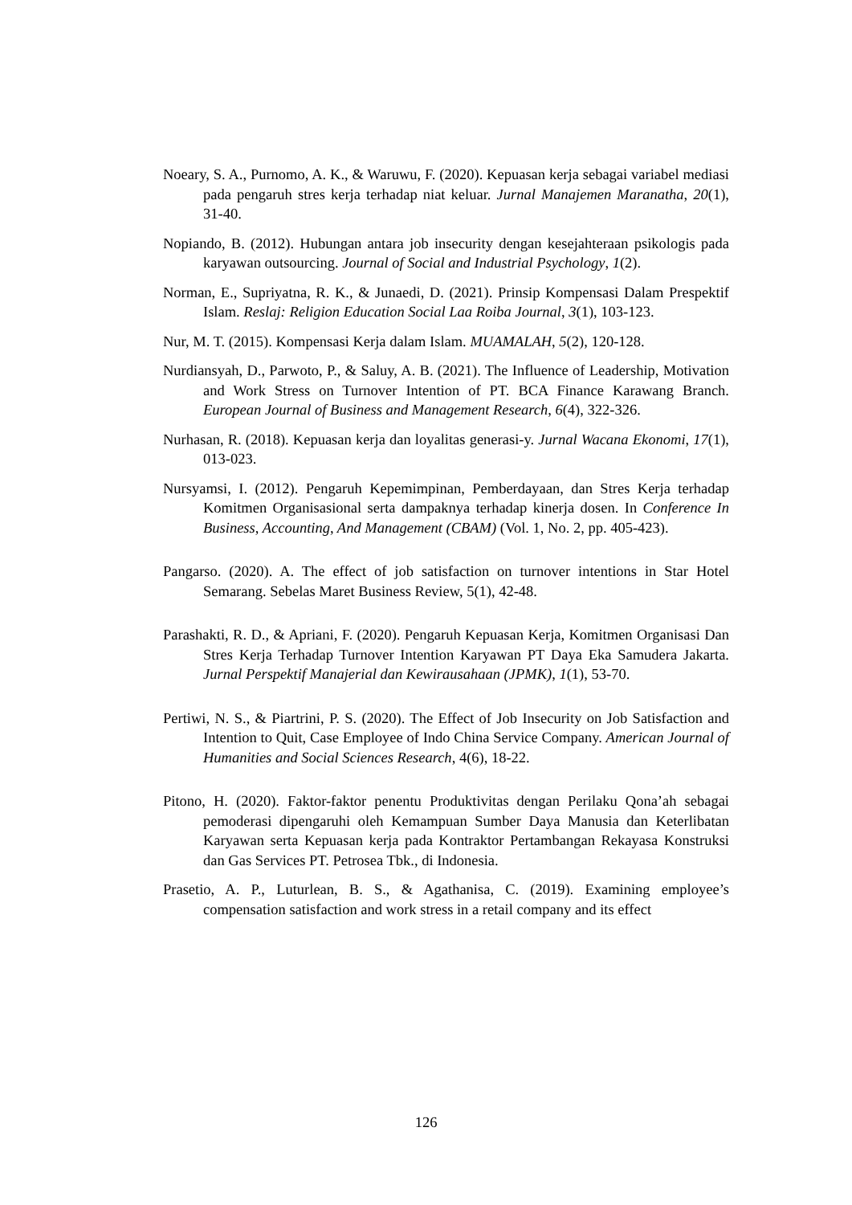Noeary, S. A., Purnomo, A. K., & Waruwu, F. (2020). Kepuasan kerja sebagai variabel mediasi pada pengaruh stres kerja terhadap niat keluar. Jurnal Manajemen Maranatha, 20(1), 31-40.
Nopiando, B. (2012). Hubungan antara job insecurity dengan kesejahteraan psikologis pada karyawan outsourcing. Journal of Social and Industrial Psychology, 1(2).
Norman, E., Supriyatna, R. K., & Junaedi, D. (2021). Prinsip Kompensasi Dalam Prespektif Islam. Reslaj: Religion Education Social Laa Roiba Journal, 3(1), 103-123.
Nur, M. T. (2015). Kompensasi Kerja dalam Islam. MUAMALAH, 5(2), 120-128.
Nurdiansyah, D., Parwoto, P., & Saluy, A. B. (2021). The Influence of Leadership, Motivation and Work Stress on Turnover Intention of PT. BCA Finance Karawang Branch. European Journal of Business and Management Research, 6(4), 322-326.
Nurhasan, R. (2018). Kepuasan kerja dan loyalitas generasi-y. Jurnal Wacana Ekonomi, 17(1), 013-023.
Nursyamsi, I. (2012). Pengaruh Kepemimpinan, Pemberdayaan, dan Stres Kerja terhadap Komitmen Organisasional serta dampaknya terhadap kinerja dosen. In Conference In Business, Accounting, And Management (CBAM) (Vol. 1, No. 2, pp. 405-423).
Pangarso. (2020). A. The effect of job satisfaction on turnover intentions in Star Hotel Semarang. Sebelas Maret Business Review, 5(1), 42-48.
Parashakti, R. D., & Apriani, F. (2020). Pengaruh Kepuasan Kerja, Komitmen Organisasi Dan Stres Kerja Terhadap Turnover Intention Karyawan PT Daya Eka Samudera Jakarta. Jurnal Perspektif Manajerial dan Kewirausahaan (JPMK), 1(1), 53-70.
Pertiwi, N. S., & Piartrini, P. S. (2020). The Effect of Job Insecurity on Job Satisfaction and Intention to Quit, Case Employee of Indo China Service Company. American Journal of Humanities and Social Sciences Research, 4(6), 18-22.
Pitono, H. (2020). Faktor-faktor penentu Produktivitas dengan Perilaku Qona’ah sebagai pemoderasi dipengaruhi oleh Kemampuan Sumber Daya Manusia dan Keterlibatan Karyawan serta Kepuasan kerja pada Kontraktor Pertambangan Rekayasa Konstruksi dan Gas Services PT. Petrosea Tbk., di Indonesia.
Prasetio, A. P., Luturlean, B. S., & Agathanisa, C. (2019). Examining employee’s compensation satisfaction and work stress in a retail company and its effect
126